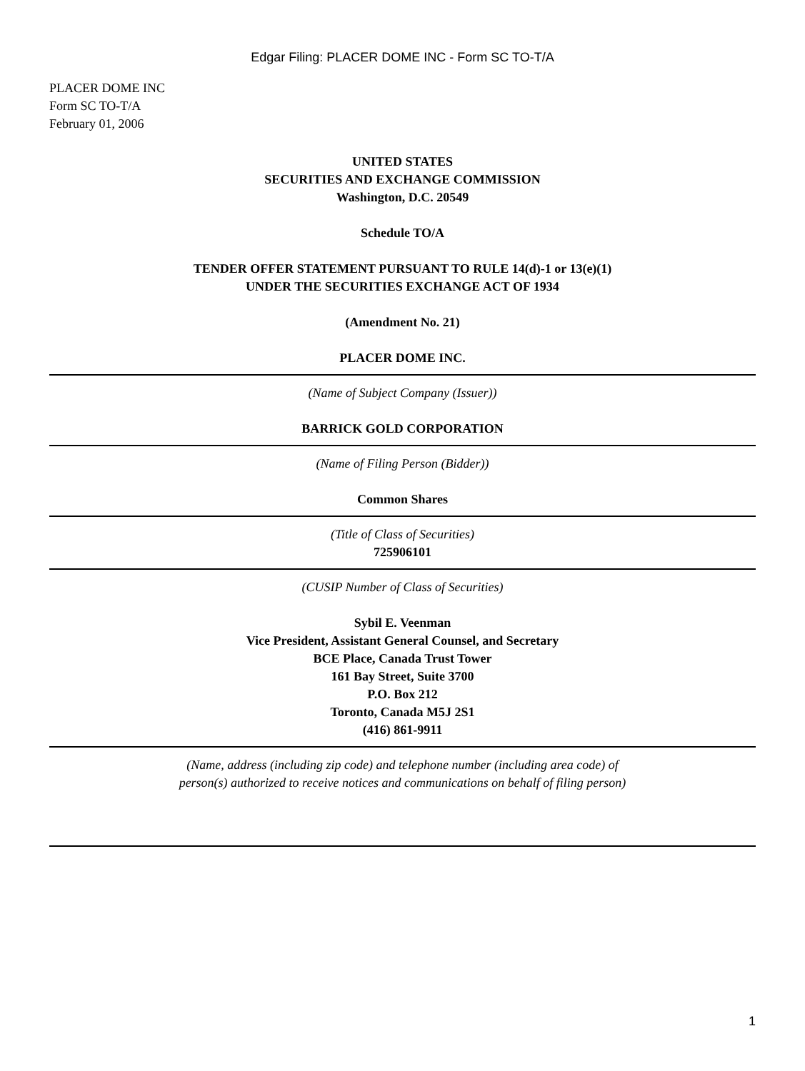Edgar Filing: PLACER DOME INC - Form SC TO-T/A
PLACER DOME INC
Form SC TO-T/A
February 01, 2006
UNITED STATES
SECURITIES AND EXCHANGE COMMISSION
Washington, D.C. 20549
Schedule TO/A
TENDER OFFER STATEMENT PURSUANT TO RULE 14(d)-1 or 13(e)(1)
UNDER THE SECURITIES EXCHANGE ACT OF 1934
(Amendment No. 21)
PLACER DOME INC.
(Name of Subject Company (Issuer))
BARRICK GOLD CORPORATION
(Name of Filing Person (Bidder))
Common Shares
(Title of Class of Securities)
725906101
(CUSIP Number of Class of Securities)
Sybil E. Veenman
Vice President, Assistant General Counsel, and Secretary
BCE Place, Canada Trust Tower
161 Bay Street, Suite 3700
P.O. Box 212
Toronto, Canada M5J 2S1
(416) 861-9911
(Name, address (including zip code) and telephone number (including area code) of
person(s) authorized to receive notices and communications on behalf of filing person)
1